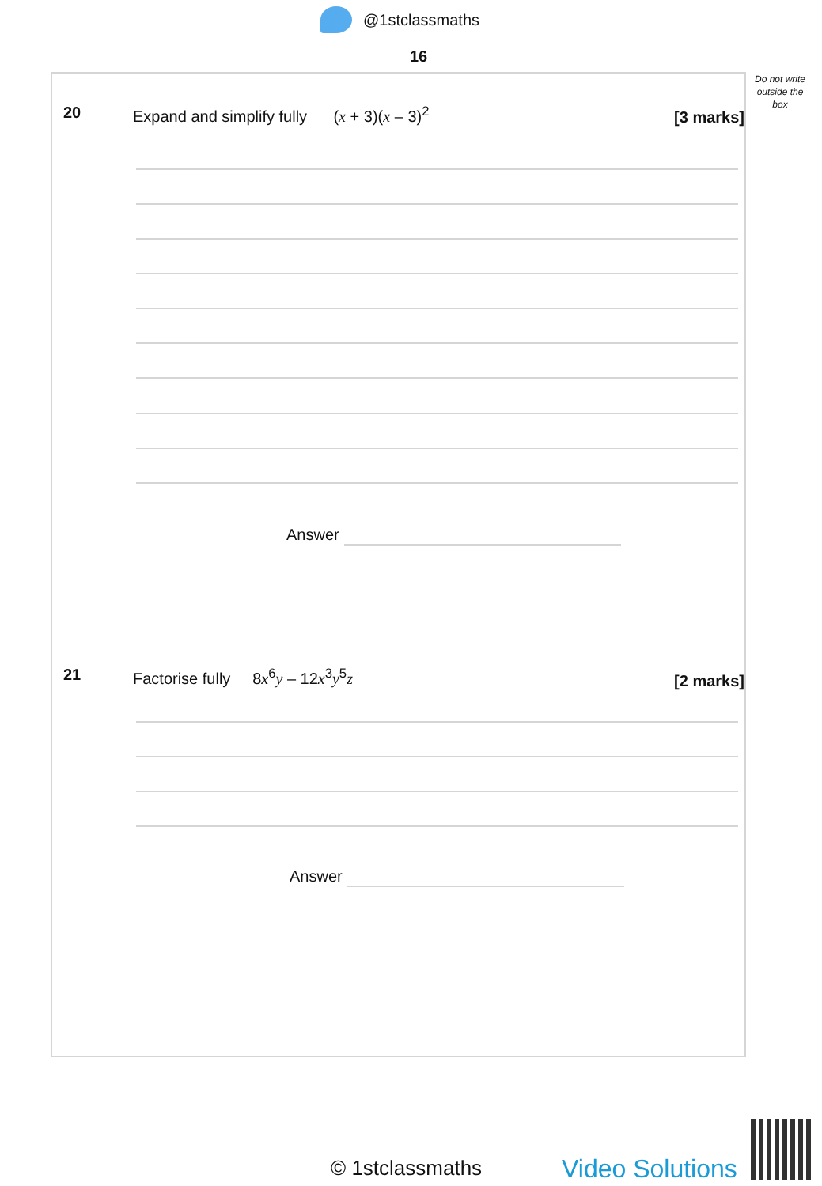@1stclassmaths
16
Do not write outside the box
20 Expand and simplify fully (x + 3)(x – 3)<sup>2</sup> [3 marks]
Answer
21 Factorise fully 8x<sup>6</sup>y – 12x<sup>3</sup>y<sup>5</sup>z [2 marks]
Answer
© 1stclassmaths Video Solutions